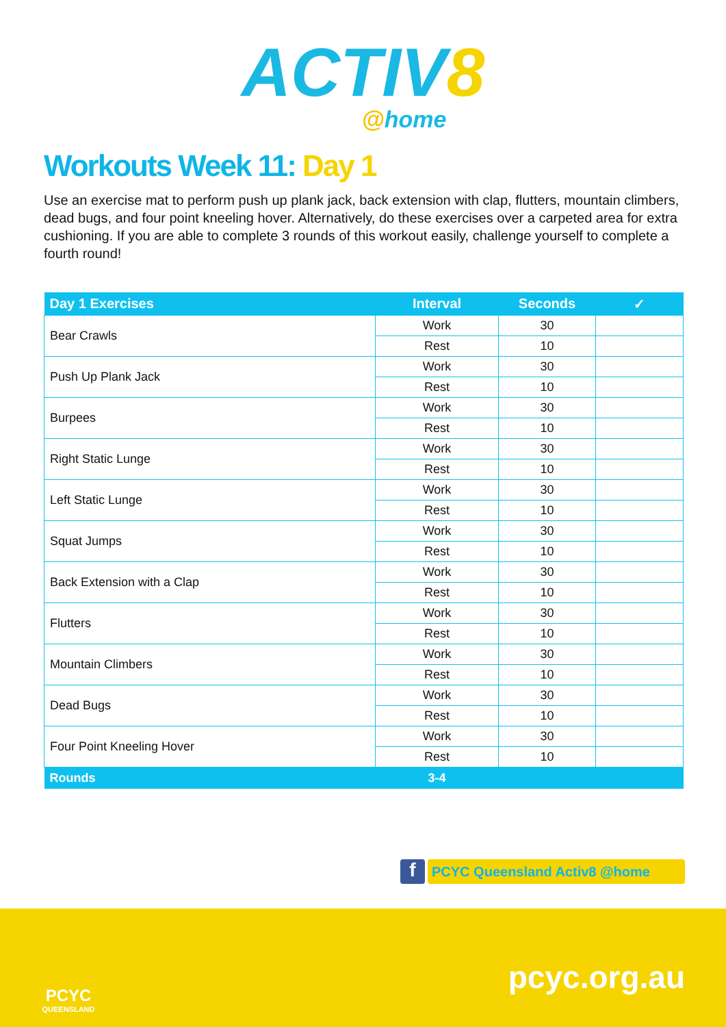ACTIV8
@home
Workouts Week 11: Day 1
Use an exercise mat to perform push up plank jack, back extension with clap, flutters, mountain climbers, dead bugs, and four point kneeling hover. Alternatively, do these exercises over a carpeted area for extra cushioning. If you are able to complete 3 rounds of this workout easily, challenge yourself to complete a fourth round!
| Day 1 Exercises | Interval | Seconds | ✓ |
| --- | --- | --- | --- |
| Bear Crawls | Work | 30 | |
| | Rest | 10 | |
| Push Up Plank Jack | Work | 30 | |
| | Rest | 10 | |
| Burpees | Work | 30 | |
| | Rest | 10 | |
| Right Static Lunge | Work | 30 | |
| | Rest | 10 | |
| Left Static Lunge | Work | 30 | |
| | Rest | 10 | |
| Squat Jumps | Work | 30 | |
| | Rest | 10 | |
| Back Extension with a Clap | Work | 30 | |
| | Rest | 10 | |
| Flutters | Work | 30 | |
| | Rest | 10 | |
| Mountain Climbers | Work | 30 | |
| | Rest | 10 | |
| Dead Bugs | Work | 30 | |
| | Rest | 10 | |
| Four Point Kneeling Hover | Work | 30 | |
| | Rest | 10 | |
| Rounds | 3-4 | | |
f
PCYC Queensland Activ8 @home
PCYC
QUEENSLAND
pcyc.org.au